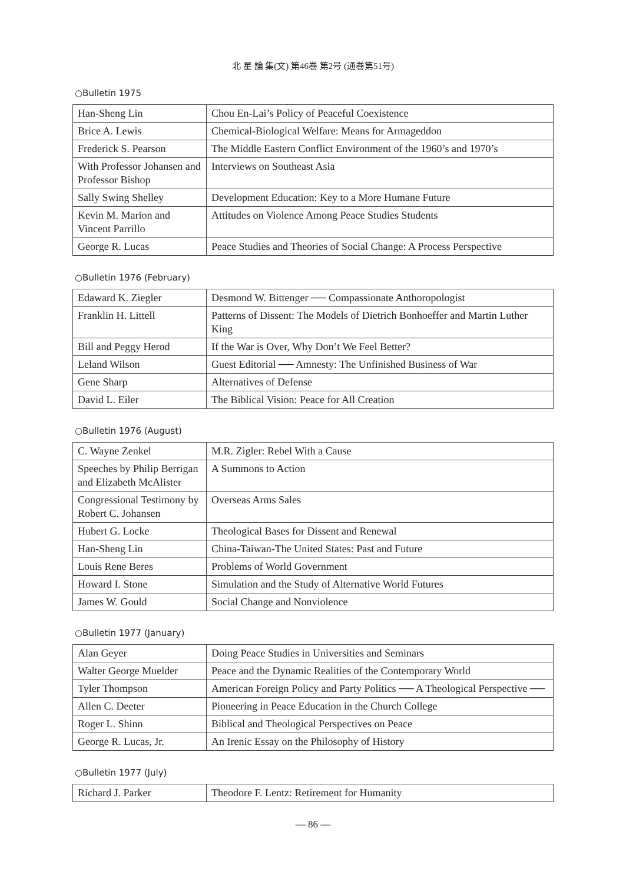北 星 論 集(文) 第46巻 第2号 (通巻第51号)
○Bulletin 1975
| Han-Sheng Lin | Chou En-Lai’s Policy of Peaceful Coexistence |
| Brice A. Lewis | Chemical-Biological Welfare: Means for Armageddon |
| Frederick S. Pearson | The Middle Eastern Conflict Environment of the 1960’s and 1970’s |
| With Professor Johansen and Professor Bishop | Interviews on Southeast Asia |
| Sally Swing Shelley | Development Education: Key to a More Humane Future |
| Kevin M. Marion and Vincent Parrillo | Attitudes on Violence Among Peace Studies Students |
| George R. Lucas | Peace Studies and Theories of Social Change: A Process Perspective |
○Bulletin 1976 (February)
| Edaward K. Ziegler | Desmond W. Bittenger ── Compassionate Anthoropologist |
| Franklin H. Littell | Patterns of Dissent: The Models of Dietrich Bonhoeffer and Martin Luther King |
| Bill and Peggy Herod | If the War is Over, Why Don’t We Feel Better? |
| Leland Wilson | Guest Editorial ── Amnesty: The Unfinished Business of War |
| Gene Sharp | Alternatives of Defense |
| David L. Eiler | The Biblical Vision: Peace for All Creation |
○Bulletin 1976 (August)
| C. Wayne Zenkel | M.R. Zigler: Rebel With a Cause |
| Speeches by Philip Berrigan and Elizabeth McAlister | A Summons to Action |
| Congressional Testimony by Robert C. Johansen | Overseas Arms Sales |
| Hubert G. Locke | Theological Bases for Dissent and Renewal |
| Han-Sheng Lin | China-Taiwan-The United States: Past and Future |
| Louis Rene Beres | Problems of World Government |
| Howard I. Stone | Simulation and the Study of Alternative World Futures |
| James W. Gould | Social Change and Nonviolence |
○Bulletin 1977 (January)
| Alan Geyer | Doing Peace Studies in Universities and Seminars |
| Walter George Muelder | Peace and the Dynamic Realities of the Contemporary World |
| Tyler Thompson | American Foreign Policy and Party Politics ── A Theological Perspective ── |
| Allen C. Deeter | Pioneering in Peace Education in the Church College |
| Roger L. Shinn | Biblical and Theological Perspectives on Peace |
| George R. Lucas, Jr. | An Irenic Essay on the Philosophy of History |
○Bulletin 1977 (July)
| Richard J. Parker | Theodore F. Lentz: Retirement for Humanity |
— 86 —